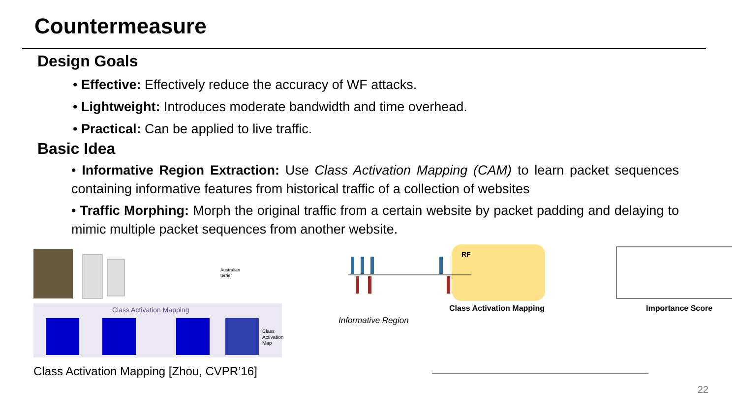Countermeasure
Design Goals
• Effective: Effectively reduce the accuracy of WF attacks.
• Lightweight: Introduces moderate bandwidth and time overhead.
• Practical: Can be applied to live traffic.
Basic Idea
• Informative Region Extraction: Use Class Activation Mapping (CAM) to learn packet sequences containing informative features from historical traffic of a collection of websites
• Traffic Morphing: Morph the original traffic from a certain website by packet padding and delaying to mimic multiple packet sequences from another website.
Australian
terrier
Class Activation Mapping
Class
Activation
Map
Class Activation Mapping [Zhou, CVPR’16]
RF
Class Activation Mapping
Importance Score
Informative Region
22